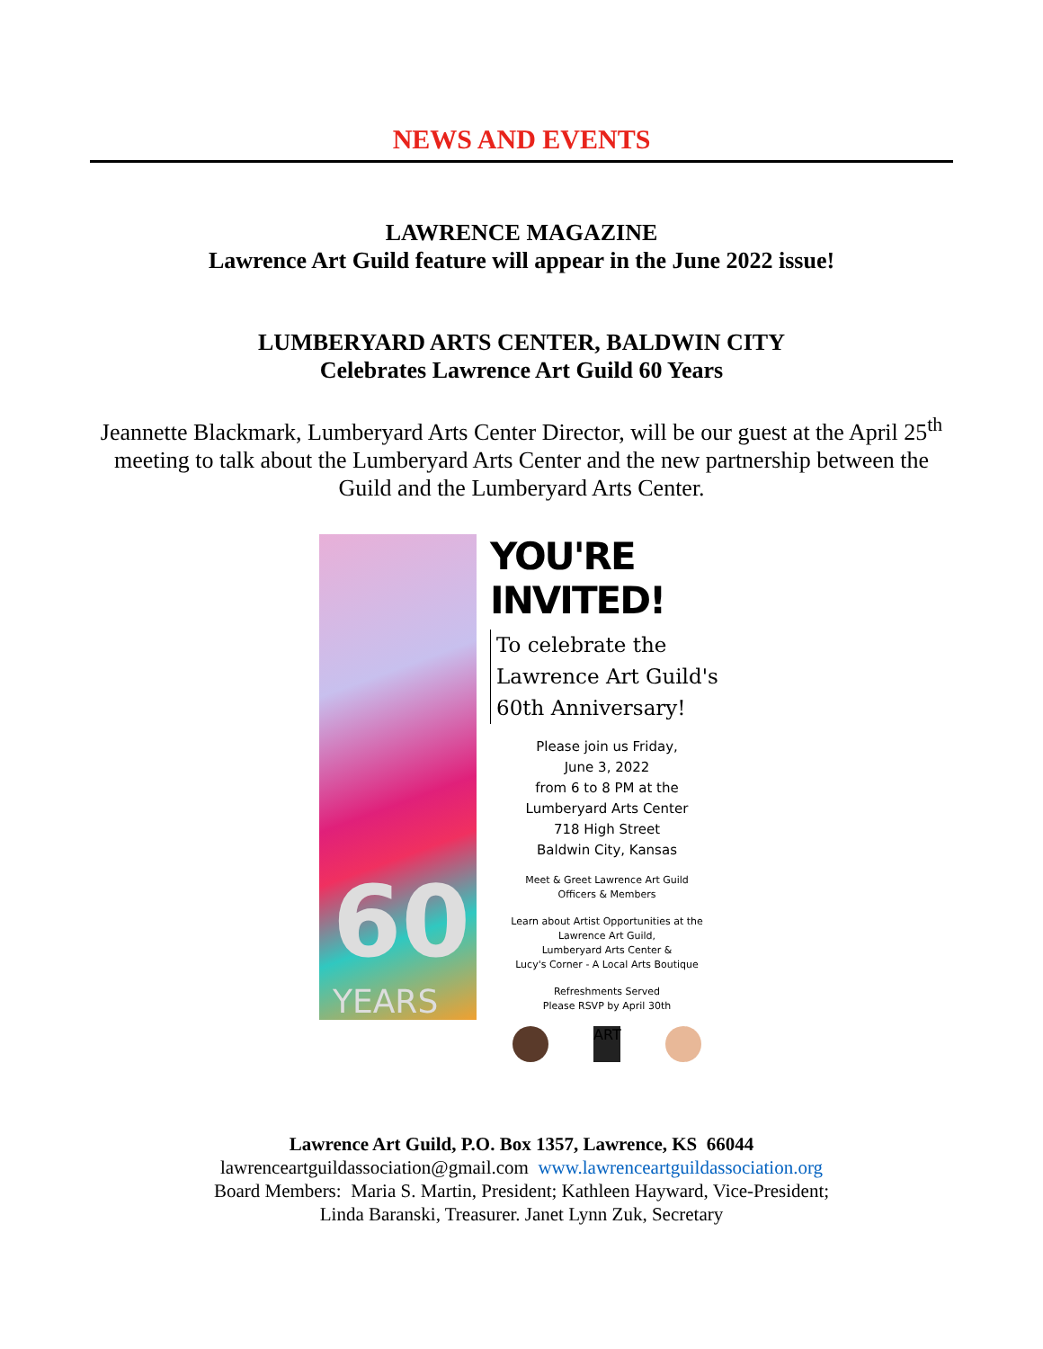NEWS AND EVENTS
LAWRENCE MAGAZINE
Lawrence Art Guild feature will appear in the June 2022 issue!
LUMBERYARD ARTS CENTER, BALDWIN CITY
Celebrates Lawrence Art Guild 60 Years
Jeannette Blackmark, Lumberyard Arts Center Director, will be our guest at the April 25<sup>th</sup> meeting to talk about the Lumberyard Arts Center and the new partnership between the Guild and the Lumberyard Arts Center.
60
YEARS
YOU'RE INVITED!
To celebrate the
Lawrence Art Guild's
60th Anniversary!
Please join us Friday,
June 3, 2022
from 6 to 8 PM at the
Lumberyard Arts Center
718 High Street
Baldwin City, Kansas
Meet & Greet Lawrence Art Guild
Officers & Members
Learn about Artist Opportunities at the
Lawrence Art Guild,
Lumberyard Arts Center &
Lucy's Corner - A Local Arts Boutique
Refreshments Served
Please RSVP by April 30th
ART
Lawrence Art Guild, P.O. Box 1357, Lawrence, KS 66044
lawrenceartguildassociation@gmail.com www.lawrenceartguildassociation.org
Board Members: Maria S. Martin, President; Kathleen Hayward, Vice-President;
Linda Baranski, Treasurer. Janet Lynn Zuk, Secretary